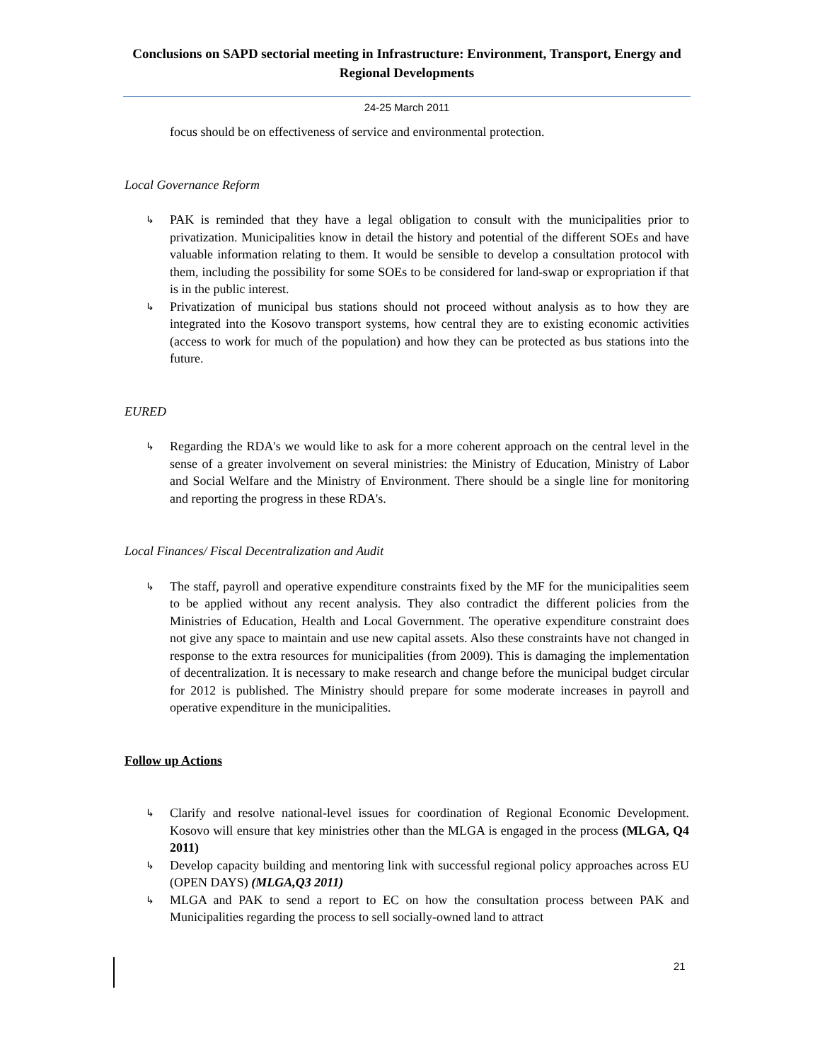Conclusions on SAPD sectorial meeting in Infrastructure: Environment, Transport, Energy and Regional Developments
24-25 March 2011
focus should be on effectiveness of service and environmental protection.
Local Governance Reform
↳ PAK is reminded that they have a legal obligation to consult with the municipalities prior to privatization. Municipalities know in detail the history and potential of the different SOEs and have valuable information relating to them. It would be sensible to develop a consultation protocol with them, including the possibility for some SOEs to be considered for land-swap or expropriation if that is in the public interest.
↳ Privatization of municipal bus stations should not proceed without analysis as to how they are integrated into the Kosovo transport systems, how central they are to existing economic activities (access to work for much of the population) and how they can be protected as bus stations into the future.
EURED
↳ Regarding the RDA's we would like to ask for a more coherent approach on the central level in the sense of a greater involvement on several ministries: the Ministry of Education, Ministry of Labor and Social Welfare and the Ministry of Environment. There should be a single line for monitoring and reporting the progress in these RDA's.
Local Finances/ Fiscal Decentralization and Audit
↳ The staff, payroll and operative expenditure constraints fixed by the MF for the municipalities seem to be applied without any recent analysis. They also contradict the different policies from the Ministries of Education, Health and Local Government. The operative expenditure constraint does not give any space to maintain and use new capital assets. Also these constraints have not changed in response to the extra resources for municipalities (from 2009). This is damaging the implementation of decentralization. It is necessary to make research and change before the municipal budget circular for 2012 is published. The Ministry should prepare for some moderate increases in payroll and operative expenditure in the municipalities.
Follow up Actions
↳ Clarify and resolve national-level issues for coordination of Regional Economic Development. Kosovo will ensure that key ministries other than the MLGA is engaged in the process (MLGA, Q4 2011)
↳ Develop capacity building and mentoring link with successful regional policy approaches across EU (OPEN DAYS) (MLGA,Q3 2011)
↳ MLGA and PAK to send a report to EC on how the consultation process between PAK and Municipalities regarding the process to sell socially-owned land to attract
21